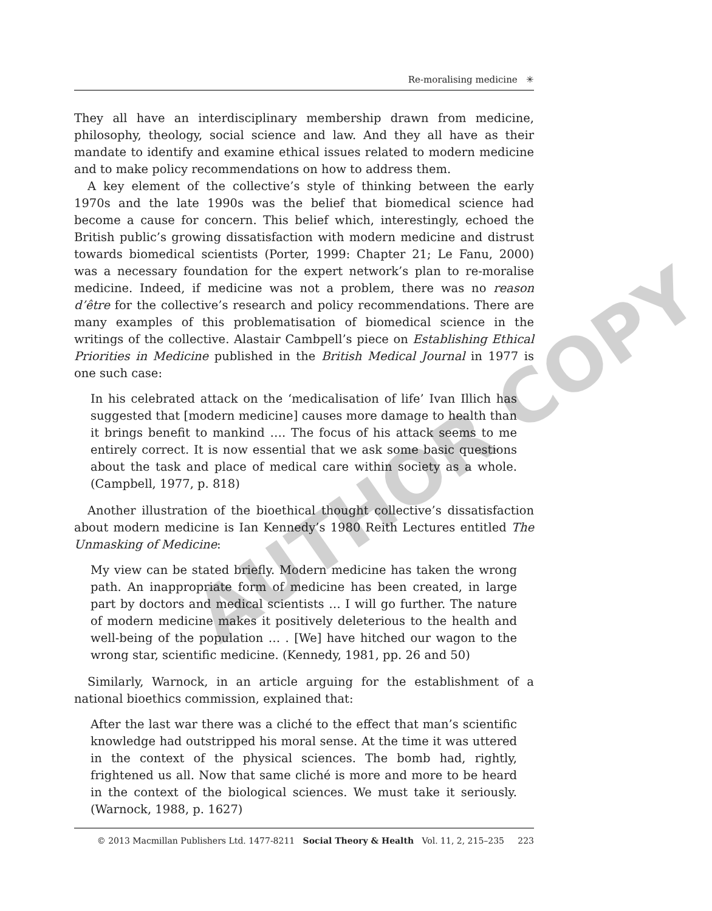Re-moralising medicine ✳
They all have an interdisciplinary membership drawn from medicine, philosophy, theology, social science and law. And they all have as their mandate to identify and examine ethical issues related to modern medicine and to make policy recommendations on how to address them.
A key element of the collective’s style of thinking between the early 1970s and the late 1990s was the belief that biomedical science had become a cause for concern. This belief which, interestingly, echoed the British public’s growing dissatisfaction with modern medicine and distrust towards biomedical scientists (Porter, 1999: Chapter 21; Le Fanu, 2000) was a necessary foundation for the expert network’s plan to re-moralise medicine. Indeed, if medicine was not a problem, there was no reason d’être for the collective’s research and policy recommendations. There are many examples of this problematisation of biomedical science in the writings of the collective. Alastair Cambpell’s piece on Establishing Ethical Priorities in Medicine published in the British Medical Journal in 1977 is one such case:
In his celebrated attack on the ‘medicalisation of life’ Ivan Illich has suggested that [modern medicine] causes more damage to health than it brings benefit to mankind …. The focus of his attack seems to me entirely correct. It is now essential that we ask some basic questions about the task and place of medical care within society as a whole. (Campbell, 1977, p. 818)
Another illustration of the bioethical thought collective’s dissatisfaction about modern medicine is Ian Kennedy’s 1980 Reith Lectures entitled The Unmasking of Medicine:
My view can be stated briefly. Modern medicine has taken the wrong path. An inappropriate form of medicine has been created, in large part by doctors and medical scientists … I will go further. The nature of modern medicine makes it positively deleterious to the health and well-being of the population … . [We] have hitched our wagon to the wrong star, scientific medicine. (Kennedy, 1981, pp. 26 and 50)
Similarly, Warnock, in an article arguing for the establishment of a national bioethics commission, explained that:
After the last war there was a cliché to the effect that man’s scientific knowledge had outstripped his moral sense. At the time it was uttered in the context of the physical sciences. The bomb had, rightly, frightened us all. Now that same cliché is more and more to be heard in the context of the biological sciences. We must take it seriously. (Warnock, 1988, p. 1627)
© 2013 Macmillan Publishers Ltd. 1477-8211 Social Theory & Health Vol. 11, 2, 215–235 223
AUTHOR COPY